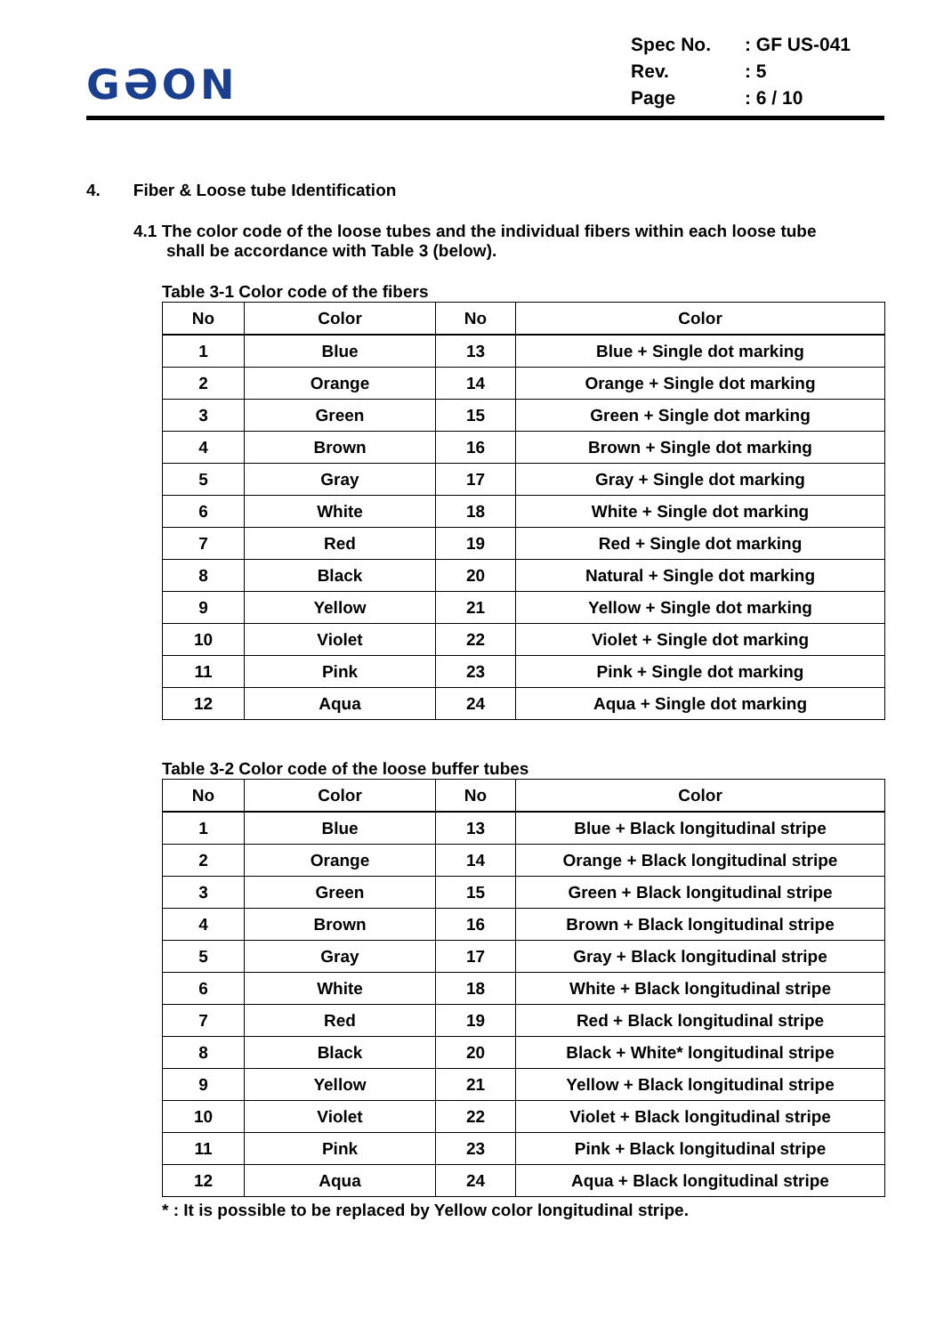GƏON
| Spec No. | : GF US-041 |
| Rev. | : 5 |
| Page | : 6 / 10 |
4. Fiber & Loose tube Identification
4.1 The color code of the loose tubes and the individual fibers within each loose tube
shall be accordance with Table 3 (below).
Table 3-1 Color code of the fibers
| No | Color | No | Color |
| --- | --- | --- | --- |
| 1 | Blue | 13 | Blue + Single dot marking |
| 2 | Orange | 14 | Orange + Single dot marking |
| 3 | Green | 15 | Green + Single dot marking |
| 4 | Brown | 16 | Brown + Single dot marking |
| 5 | Gray | 17 | Gray + Single dot marking |
| 6 | White | 18 | White + Single dot marking |
| 7 | Red | 19 | Red + Single dot marking |
| 8 | Black | 20 | Natural + Single dot marking |
| 9 | Yellow | 21 | Yellow + Single dot marking |
| 10 | Violet | 22 | Violet + Single dot marking |
| 11 | Pink | 23 | Pink + Single dot marking |
| 12 | Aqua | 24 | Aqua + Single dot marking |
Table 3-2 Color code of the loose buffer tubes
| No | Color | No | Color |
| --- | --- | --- | --- |
| 1 | Blue | 13 | Blue + Black longitudinal stripe |
| 2 | Orange | 14 | Orange + Black longitudinal stripe |
| 3 | Green | 15 | Green + Black longitudinal stripe |
| 4 | Brown | 16 | Brown + Black longitudinal stripe |
| 5 | Gray | 17 | Gray + Black longitudinal stripe |
| 6 | White | 18 | White + Black longitudinal stripe |
| 7 | Red | 19 | Red + Black longitudinal stripe |
| 8 | Black | 20 | Black + White* longitudinal stripe |
| 9 | Yellow | 21 | Yellow + Black longitudinal stripe |
| 10 | Violet | 22 | Violet + Black longitudinal stripe |
| 11 | Pink | 23 | Pink + Black longitudinal stripe |
| 12 | Aqua | 24 | Aqua + Black longitudinal stripe |
* : It is possible to be replaced by Yellow color longitudinal stripe.